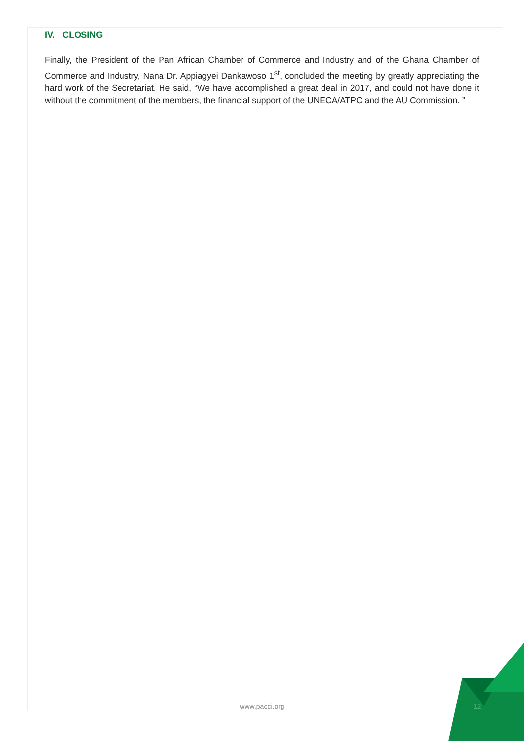IV. CLOSING
Finally, the President of the Pan African Chamber of Commerce and Industry and of the Ghana Chamber of Commerce and Industry, Nana Dr. Appiagyei Dankawoso 1<sup>st</sup>, concluded the meeting by greatly appreciating the hard work of the Secretariat. He said, “We have accomplished a great deal in 2017, and could not have done it without the commitment of the members, the financial support of the UNECA/ATPC and the AU Commission. ”
www.pacci.org 12